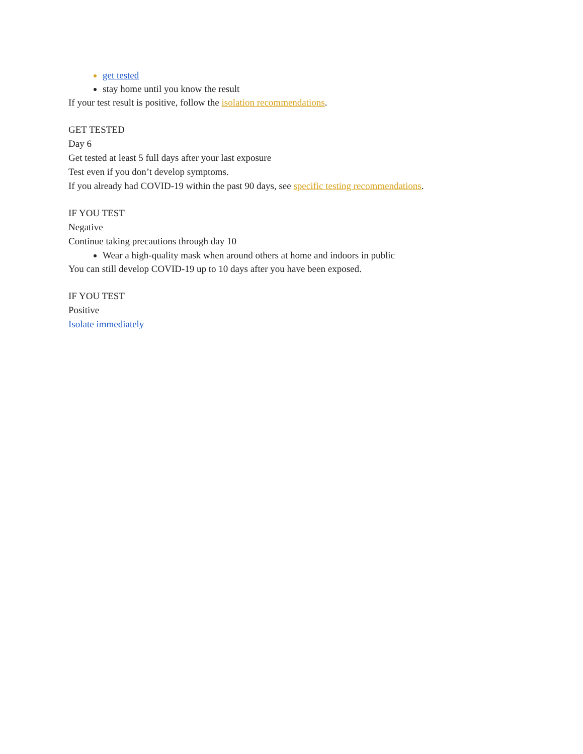get tested
stay home until you know the result
If your test result is positive, follow the isolation recommendations.
GET TESTED
Day 6
Get tested at least 5 full days after your last exposure
Test even if you don’t develop symptoms.
If you already had COVID-19 within the past 90 days, see specific testing recommendations.
IF YOU TEST
Negative
Continue taking precautions through day 10
Wear a high-quality mask when around others at home and indoors in public
You can still develop COVID-19 up to 10 days after you have been exposed.
IF YOU TEST
Positive
Isolate immediately